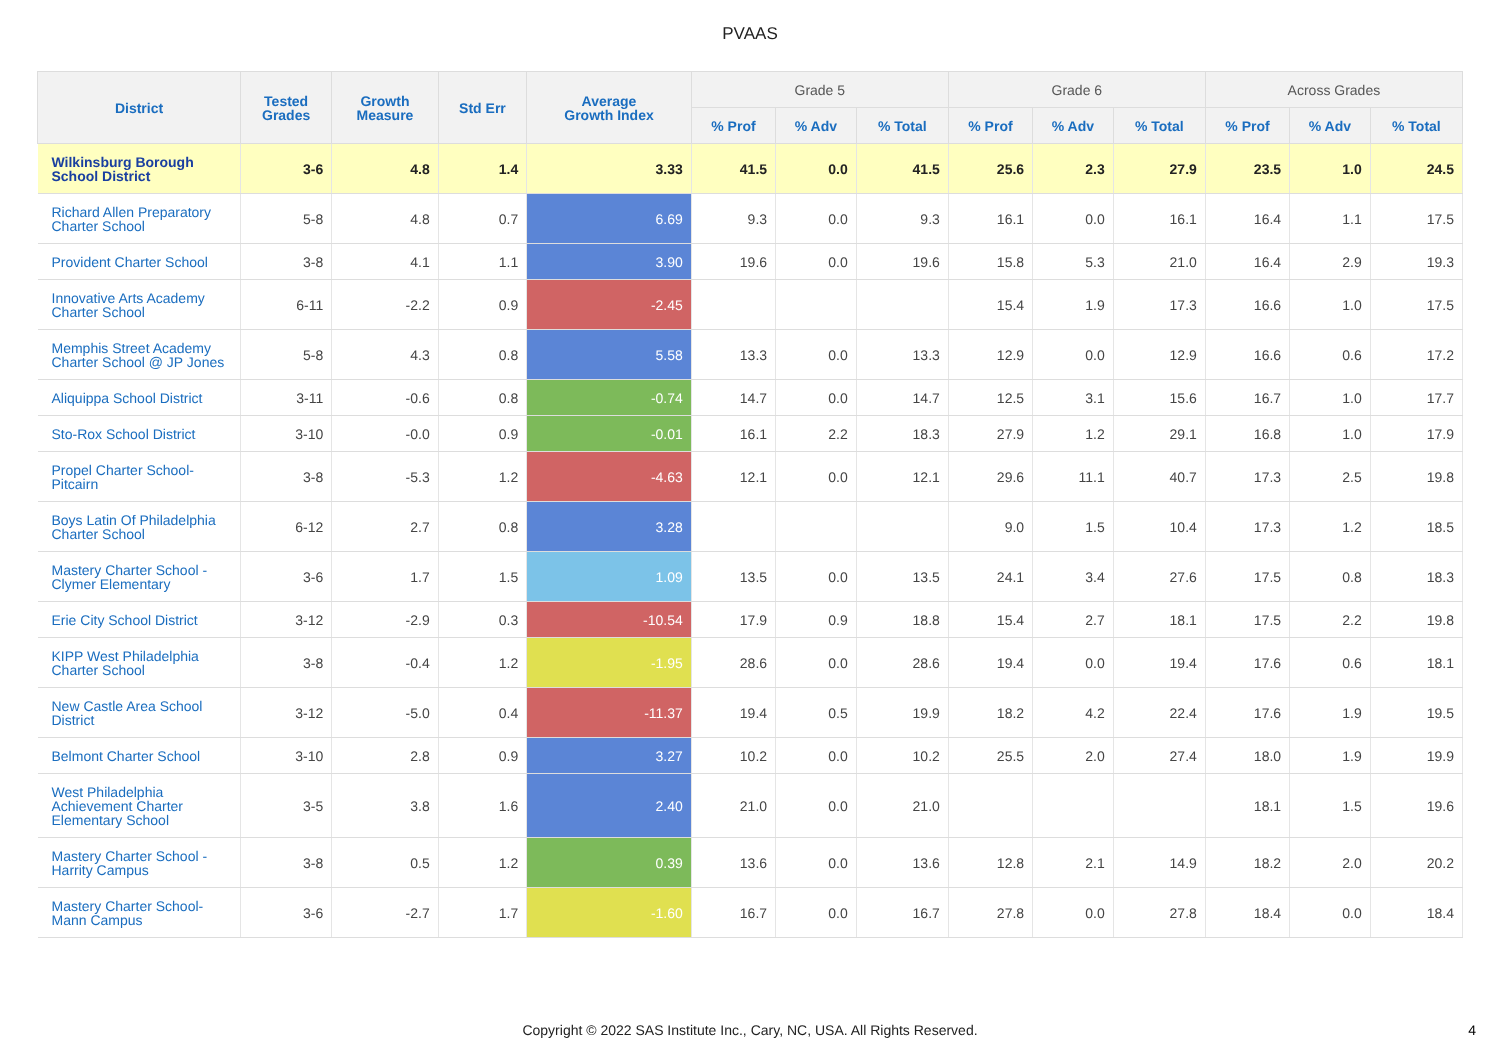PVAAS
| District | Tested Grades | Growth Measure | Std Err | Average Growth Index | Grade 5 | | | Grade 6 | | | Across Grades | | |
| --- | --- | --- | --- | --- | --- | --- | --- | --- | --- | --- | --- | --- | --- |
| | | | | | % Prof | % Adv | % Total | % Prof | % Adv | % Total | % Prof | % Adv | % Total |
| Wilkinsburg Borough School District | 3-6 | 4.8 | 1.4 | 3.33 | 41.5 | 0.0 | 41.5 | 25.6 | 2.3 | 27.9 | 23.5 | 1.0 | 24.5 |
| Richard Allen Preparatory Charter School | 5-8 | 4.8 | 0.7 | 6.69 | 9.3 | 0.0 | 9.3 | 16.1 | 0.0 | 16.1 | 16.4 | 1.1 | 17.5 |
| Provident Charter School | 3-8 | 4.1 | 1.1 | 3.90 | 19.6 | 0.0 | 19.6 | 15.8 | 5.3 | 21.0 | 16.4 | 2.9 | 19.3 |
| Innovative Arts Academy Charter School | 6-11 | -2.2 | 0.9 | -2.45 | | | | 15.4 | 1.9 | 17.3 | 16.6 | 1.0 | 17.5 |
| Memphis Street Academy Charter School @ JP Jones | 5-8 | 4.3 | 0.8 | 5.58 | 13.3 | 0.0 | 13.3 | 12.9 | 0.0 | 12.9 | 16.6 | 0.6 | 17.2 |
| Aliquippa School District | 3-11 | -0.6 | 0.8 | -0.74 | 14.7 | 0.0 | 14.7 | 12.5 | 3.1 | 15.6 | 16.7 | 1.0 | 17.7 |
| Sto-Rox School District | 3-10 | -0.0 | 0.9 | -0.01 | 16.1 | 2.2 | 18.3 | 27.9 | 1.2 | 29.1 | 16.8 | 1.0 | 17.9 |
| Propel Charter School- Pitcairn | 3-8 | -5.3 | 1.2 | -4.63 | 12.1 | 0.0 | 12.1 | 29.6 | 11.1 | 40.7 | 17.3 | 2.5 | 19.8 |
| Boys Latin Of Philadelphia Charter School | 6-12 | 2.7 | 0.8 | 3.28 | | | | 9.0 | 1.5 | 10.4 | 17.3 | 1.2 | 18.5 |
| Mastery Charter School - Clymer Elementary | 3-6 | 1.7 | 1.5 | 1.09 | 13.5 | 0.0 | 13.5 | 24.1 | 3.4 | 27.6 | 17.5 | 0.8 | 18.3 |
| Erie City School District | 3-12 | -2.9 | 0.3 | -10.54 | 17.9 | 0.9 | 18.8 | 15.4 | 2.7 | 18.1 | 17.5 | 2.2 | 19.8 |
| KIPP West Philadelphia Charter School | 3-8 | -0.4 | 1.2 | -1.95 | 28.6 | 0.0 | 28.6 | 19.4 | 0.0 | 19.4 | 17.6 | 0.6 | 18.1 |
| New Castle Area School District | 3-12 | -5.0 | 0.4 | -11.37 | 19.4 | 0.5 | 19.9 | 18.2 | 4.2 | 22.4 | 17.6 | 1.9 | 19.5 |
| Belmont Charter School | 3-10 | 2.8 | 0.9 | 3.27 | 10.2 | 0.0 | 10.2 | 25.5 | 2.0 | 27.4 | 18.0 | 1.9 | 19.9 |
| West Philadelphia Achievement Charter Elementary School | 3-5 | 3.8 | 1.6 | 2.40 | 21.0 | 0.0 | 21.0 | | | | 18.1 | 1.5 | 19.6 |
| Mastery Charter School - Harrity Campus | 3-8 | 0.5 | 1.2 | 0.39 | 13.6 | 0.0 | 13.6 | 12.8 | 2.1 | 14.9 | 18.2 | 2.0 | 20.2 |
| Mastery Charter School- Mann Campus | 3-6 | -2.7 | 1.7 | -1.60 | 16.7 | 0.0 | 16.7 | 27.8 | 0.0 | 27.8 | 18.4 | 0.0 | 18.4 |
Copyright © 2022 SAS Institute Inc., Cary, NC, USA. All Rights Reserved.
4